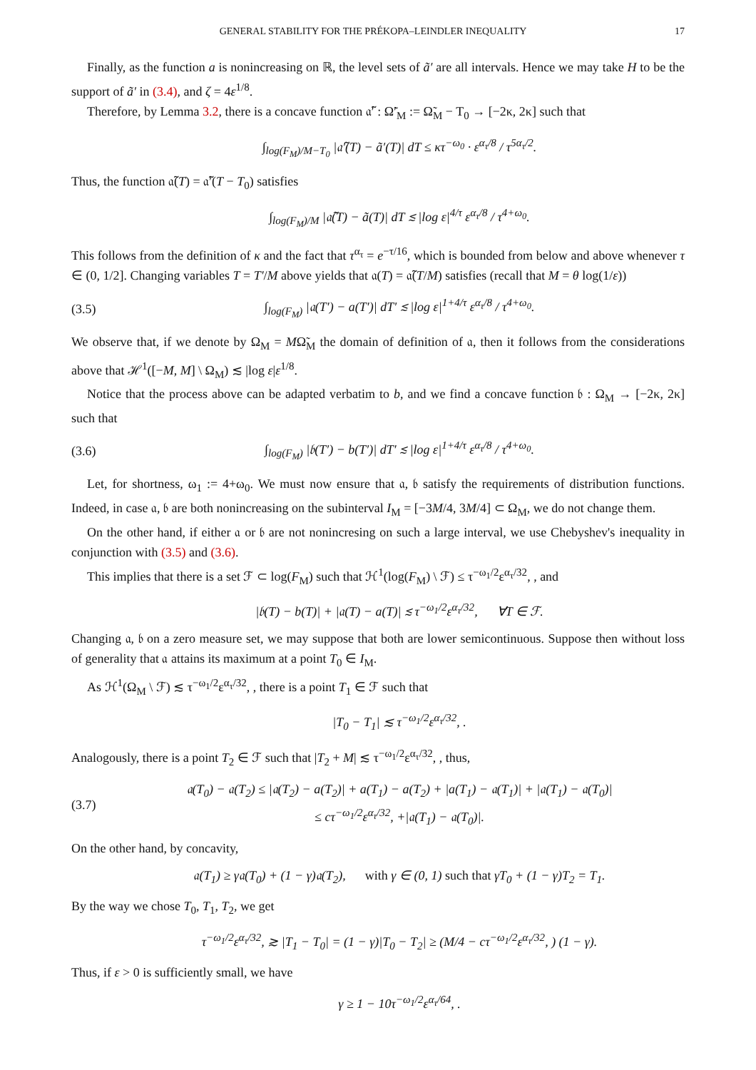GENERAL STABILITY FOR THE PRÉKOPA–LEINDLER INEQUALITY 17
Finally, as the function a is nonincreasing on ℝ, the level sets of ã′ are all intervals. Hence we may take H to be the support of ã′ in (3.4), and ζ = 4ε<sup>1/8</sup>.
Therefore, by Lemma 3.2, there is a concave function 𝔞̃′ : Ω̃′<sub>M</sub> := Ω̃<sub>M</sub> − T<sub>0</sub> → [−2κ, 2κ] such that
∫<sub>log(F<sub>M</sub>)/M−T<sub>0</sub></sub> |𝔞̃′(T) − ã′(T)| dT ≤ κτ<sup>−ω<sub>0</sub></sup> · ε<sup>α<sub>τ</sub>/8</sup> / τ<sup>5α<sub>τ</sub>/2</sup>.
Thus, the function 𝔞̃(T) = 𝔞̃′(T − T<sub>0</sub>) satisfies
∫<sub>log(F<sub>M</sub>)/M</sub> |𝔞̃(T) − ã(T)| dT ≲ |log ε|<sup>4/τ</sup> ε<sup>α<sub>τ</sub>/8</sup> / τ<sup>4+ω<sub>0</sub></sup>.
This follows from the definition of κ and the fact that τ<sup>α<sub>τ</sub></sup> = e<sup>−τ/16</sup>, which is bounded from below and above whenever τ ∈ (0, 1/2]. Changing variables T = T′/M above yields that 𝔞(T) = 𝔞̃(T/M) satisfies (recall that M = θ log(1/ε))
(3.5)
∫<sub>log(F<sub>M</sub>)</sub> |𝔞(T′) − a(T′)| dT′ ≲ |log ε|<sup>1+4/τ</sup> ε<sup>α<sub>τ</sub>/8</sup> / τ<sup>4+ω<sub>0</sub></sup>.
We observe that, if we denote by Ω<sub>M</sub> = MΩ̃<sub>M</sub> the domain of definition of 𝔞, then it follows from the considerations above that ℋ<sup>1</sup>([−M, M] \ Ω<sub>M</sub>) ≲ |log ε|ε<sup>1/8</sup>.
Notice that the process above can be adapted verbatim to b, and we find a concave function 𝔟 : Ω<sub>M</sub> → [−2κ, 2κ] such that
(3.6)
∫<sub>log(F<sub>M</sub>)</sub> |𝔟(T′) − b(T′)| dT′ ≲ |log ε|<sup>1+4/τ</sup> ε<sup>α<sub>τ</sub>/8</sup> / τ<sup>4+ω<sub>0</sub></sup>.
Let, for shortness, ω<sub>1</sub> := 4+ω<sub>0</sub>. We must now ensure that 𝔞, 𝔟 satisfy the requirements of distribution functions. Indeed, in case 𝔞, 𝔟 are both nonincreasing on the subinterval I<sub>M</sub> = [−3M/4, 3M/4] ⊂ Ω<sub>M</sub>, we do not change them.
On the other hand, if either 𝔞 or 𝔟 are not nonincresing on such a large interval, we use Chebyshev's inequality in conjunction with (3.5) and (3.6).
This implies that there is a set ℱ ⊂ log(F<sub>M</sub>) such that ℋ<sup>1</sup>(log(F<sub>M</sub>) \ ℱ) ≤ τ<sup>−ω<sub>1</sub>/2</sup>ε<sup>α<sub>τ</sub>/32</sup>, , and
|𝔟(T) − b(T)| + |𝔞(T) − a(T)| ≲ τ<sup>−ω<sub>1</sub>/2</sup>ε<sup>α<sub>τ</sub>/32</sup>, ∀T ∈ ℱ.
Changing 𝔞, 𝔟 on a zero measure set, we may suppose that both are lower semicontinuous. Suppose then without loss of generality that 𝔞 attains its maximum at a point T<sub>0</sub> ∈ I<sub>M</sub>.
As ℋ<sup>1</sup>(Ω<sub>M</sub> \ ℱ) ≲ τ<sup>−ω<sub>1</sub>/2</sup>ε<sup>α<sub>τ</sub>/32</sup>, , there is a point T<sub>1</sub> ∈ ℱ such that
|T<sub>0</sub> − T<sub>1</sub>| ≲ τ<sup>−ω<sub>1</sub>/2</sup>ε<sup>α<sub>τ</sub>/32</sup>, .
Analogously, there is a point T<sub>2</sub> ∈ ℱ such that |T<sub>2</sub> + M| ≲ τ<sup>−ω<sub>1</sub>/2</sup>ε<sup>α<sub>τ</sub>/32</sup>, , thus,
(3.7)
𝔞(T<sub>0</sub>) − 𝔞(T<sub>2</sub>) ≤ |𝔞(T<sub>2</sub>) − a(T<sub>2</sub>)| + a(T<sub>1</sub>) − a(T<sub>2</sub>) + |a(T<sub>1</sub>) − 𝔞(T<sub>1</sub>)| + |𝔞(T<sub>1</sub>) − 𝔞(T<sub>0</sub>)|
≤ cτ<sup>−ω<sub>1</sub>/2</sup>ε<sup>α<sub>τ</sub>/32</sup>, +|𝔞(T<sub>1</sub>) − 𝔞(T<sub>0</sub>)|.
On the other hand, by concavity,
𝔞(T<sub>1</sub>) ≥ γ𝔞(T<sub>0</sub>) + (1 − γ)𝔞(T<sub>2</sub>), with γ ∈ (0, 1) such that γT<sub>0</sub> + (1 − γ)T<sub>2</sub> = T<sub>1</sub>.
By the way we chose T<sub>0</sub>, T<sub>1</sub>, T<sub>2</sub>, we get
τ<sup>−ω<sub>1</sub>/2</sup>ε<sup>α<sub>τ</sub>/32</sup>, ≳ |T<sub>1</sub> − T<sub>0</sub>| = (1 − γ)|T<sub>0</sub> − T<sub>2</sub>| ≥ (M/4 − cτ<sup>−ω<sub>1</sub>/2</sup>ε<sup>α<sub>τ</sub>/32</sup>, ) (1 − γ).
Thus, if ε > 0 is sufficiently small, we have
γ ≥ 1 − 10τ<sup>−ω<sub>1</sub>/2</sup>ε<sup>α<sub>τ</sub>/64</sup>, .